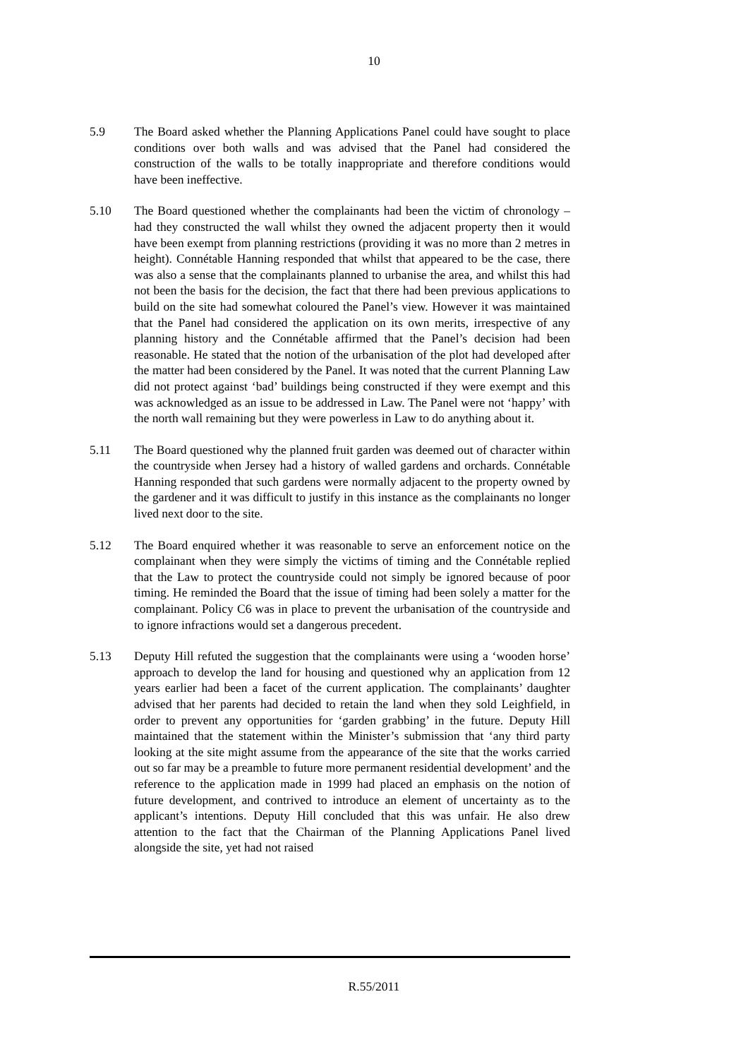10
5.9 The Board asked whether the Planning Applications Panel could have sought to place conditions over both walls and was advised that the Panel had considered the construction of the walls to be totally inappropriate and therefore conditions would have been ineffective.
5.10 The Board questioned whether the complainants had been the victim of chronology – had they constructed the wall whilst they owned the adjacent property then it would have been exempt from planning restrictions (providing it was no more than 2 metres in height). Connétable Hanning responded that whilst that appeared to be the case, there was also a sense that the complainants planned to urbanise the area, and whilst this had not been the basis for the decision, the fact that there had been previous applications to build on the site had somewhat coloured the Panel’s view. However it was maintained that the Panel had considered the application on its own merits, irrespective of any planning history and the Connétable affirmed that the Panel’s decision had been reasonable. He stated that the notion of the urbanisation of the plot had developed after the matter had been considered by the Panel. It was noted that the current Planning Law did not protect against ‘bad’ buildings being constructed if they were exempt and this was acknowledged as an issue to be addressed in Law. The Panel were not ‘happy’ with the north wall remaining but they were powerless in Law to do anything about it.
5.11 The Board questioned why the planned fruit garden was deemed out of character within the countryside when Jersey had a history of walled gardens and orchards. Connétable Hanning responded that such gardens were normally adjacent to the property owned by the gardener and it was difficult to justify in this instance as the complainants no longer lived next door to the site.
5.12 The Board enquired whether it was reasonable to serve an enforcement notice on the complainant when they were simply the victims of timing and the Connétable replied that the Law to protect the countryside could not simply be ignored because of poor timing. He reminded the Board that the issue of timing had been solely a matter for the complainant. Policy C6 was in place to prevent the urbanisation of the countryside and to ignore infractions would set a dangerous precedent.
5.13 Deputy Hill refuted the suggestion that the complainants were using a ‘wooden horse’ approach to develop the land for housing and questioned why an application from 12 years earlier had been a facet of the current application. The complainants’ daughter advised that her parents had decided to retain the land when they sold Leighfield, in order to prevent any opportunities for ‘garden grabbing’ in the future. Deputy Hill maintained that the statement within the Minister’s submission that ‘any third party looking at the site might assume from the appearance of the site that the works carried out so far may be a preamble to future more permanent residential development’ and the reference to the application made in 1999 had placed an emphasis on the notion of future development, and contrived to introduce an element of uncertainty as to the applicant’s intentions. Deputy Hill concluded that this was unfair. He also drew attention to the fact that the Chairman of the Planning Applications Panel lived alongside the site, yet had not raised
R.55/2011